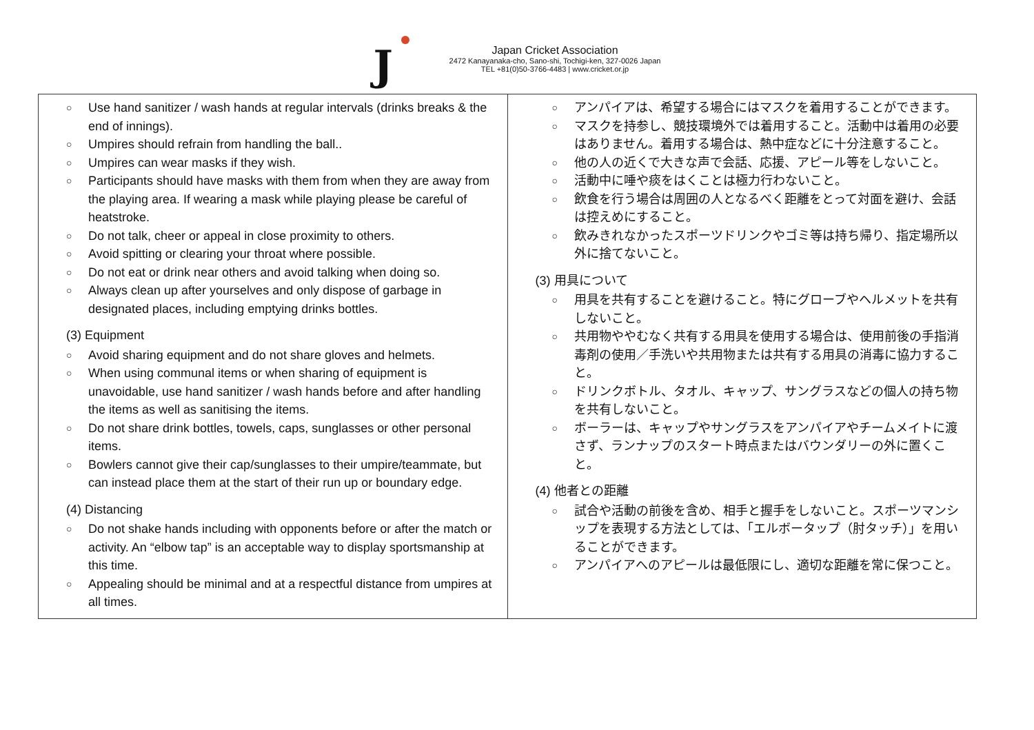J
Japan Cricket Association
2472 Kanayanaka-cho, Sano-shi, Tochigi-ken, 327-0026 Japan
TEL +81(0)50-3766-4483 | www.cricket.or.jp
| ○ Use hand sanitizer / wash hands at regular intervals (drinks breaks & the end of innings). ○ Umpires should refrain from handling the ball.. ○ Umpires can wear masks if they wish. ○ Participants should have masks with them from when they are away from the playing area. If wearing a mask while playing please be careful of heatstroke. ○ Do not talk, cheer or appeal in close proximity to others. ○ Avoid spitting or clearing your throat where possible. ○ Do not eat or drink near others and avoid talking when doing so. ○ Always clean up after yourselves and only dispose of garbage in designated places, including emptying drinks bottles. (3) Equipment ○ Avoid sharing equipment and do not share gloves and helmets. ○ When using communal items or when sharing of equipment is unavoidable, use hand sanitizer / wash hands before and after handling the items as well as sanitising the items. ○ Do not share drink bottles, towels, caps, sunglasses or other personal items. ○ Bowlers cannot give their cap/sunglasses to their umpire/teammate, but can instead place them at the start of their run up or boundary edge. (4) Distancing ○ Do not shake hands including with opponents before or after the match or activity. An “elbow tap” is an acceptable way to display sportsmanship at this time. ○ Appealing should be minimal and at a respectful distance from umpires at all times. | ○ アンパイアは、希望する場合にはマスクを着用することができます。 ○ マスクを持参し、競技環境外では着用すること。活動中は着用の必要はありません。着用する場合は、熱中症などに十分注意すること。 ○ 他の人の近くで大きな声で会話、応援、アピール等をしないこと。 ○ 活動中に唾や痰をはくことは極力行わないこと。 ○ 飲食を行う場合は周囲の人となるべく距離をとって対面を避け、会話は控えめにすること。 ○ 飲みきれなかったスポーツドリンクやゴミ等は持ち帰り、指定場所以外に捨てないこと。 (3) 用具について ○ 用具を共有することを避けること。特にグローブやヘルメットを共有しないこと。 ○ 共用物ややむなく共有する用具を使用する場合は、使用前後の手指消毒剤の使用／手洗いや共用物または共有する用具の消毒に協力すること。 ○ ドリンクボトル、タオル、キャップ、サングラスなどの個人の持ち物を共有しないこと。 ○ ボーラーは、キャップやサングラスをアンパイアやチームメイトに渡さず、ランナップのスタート時点またはバウンダリーの外に置くこと。 (4) 他者との距離 ○ 試合や活動の前後を含め、相手と握手をしないこと。スポーツマンシップを表現する方法としては、「エルボータップ（肘タッチ）」を用いることができます。 ○ アンパイアへのアピールは最低限にし、適切な距離を常に保つこと。 |